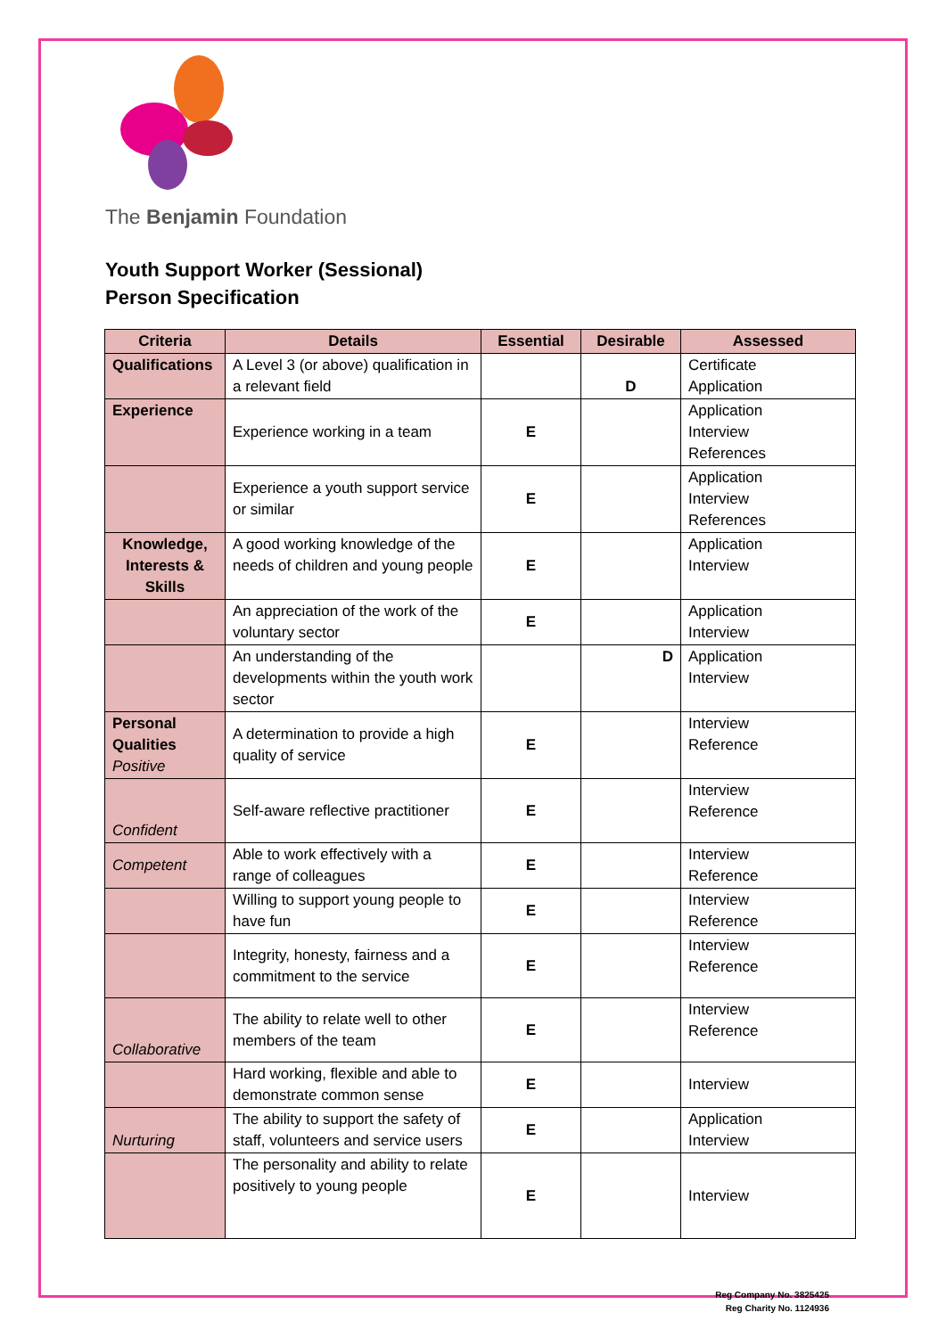The Benjamin Foundation
Youth Support Worker (Sessional)
Person Specification
| Criteria | Details | Essential | Desirable | Assessed |
| --- | --- | --- | --- | --- |
| Qualifications | A Level 3 (or above) qualification in a relevant field | | D | Certificate Application |
| Experience | Experience working in a team | E | | Application Interview References |
| | Experience a youth support service or similar | E | | Application Interview References |
| Knowledge, Interests & Skills | A good working knowledge of the needs of children and young people | E | | Application Interview |
| | An appreciation of the work of the voluntary sector | E | | Application Interview |
| | An understanding of the developments within the youth work sector | | D | Application Interview |
| Personal Qualities Positive | A determination to provide a high quality of service | E | | Interview Reference |
| Confident | Self-aware reflective practitioner | E | | Interview Reference |
| Competent | Able to work effectively with a range of colleagues | E | | Interview Reference |
| | Willing to support young people to have fun | E | | Interview Reference |
| | Integrity, honesty, fairness and a commitment to the service | E | | Interview Reference |
| Collaborative | The ability to relate well to other members of the team | E | | Interview Reference |
| | Hard working, flexible and able to demonstrate common sense | E | | Interview |
| Nurturing | The ability to support the safety of staff, volunteers and service users | E | | Application Interview |
| | The personality and ability to relate positively to young people | E | | Interview |
Reg Company No. 3825425
Reg Charity No. 1124936